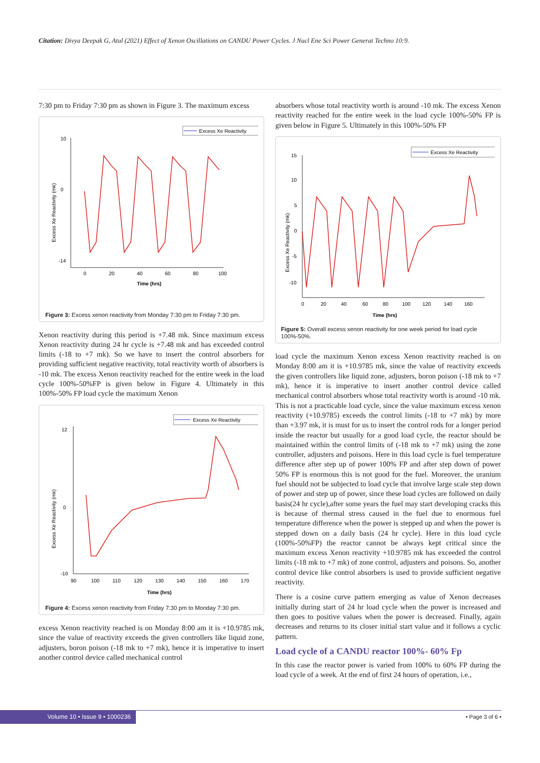Citation: Divya Deepak G, Atul (2021) Effect of Xenon Oscillations on CANDU Power Cycles. J Nucl Ene Sci Power Generat Techno 10:9.
7:30 pm to Friday 7:30 pm as shown in Figure 3. The maximum excess
Excess Xe Reactivity
10
0
-14
0
20
40
60
80
100
Time (hrs)
Excess Xe Reactivity (mk)
Figure 3: Excess xenon reactivity from Monday 7:30 pm to Friday 7:30 pm.
Xenon reactivity during this period is +7.48 mk. Since maximum excess Xenon reactivity during 24 hr cycle is +7.48 mk and has exceeded control limits (-18 to +7 mk). So we have to insert the control absorbers for providing sufficient negative reactivity, total reactivity worth of absorbers is -10 mk. The excess Xenon reactivity reached for the entire week in the load cycle 100%-50%FP is given below in Figure 4. Ultimately in this 100%-50% FP load cycle the maximum Xenon
Excess Xe Reactivity
12
0
-10
90
100
110
120
130
140
150
160
170
Time (hrs)
Excess Xe Reactivity (mk)
Figure 4: Excess xenon reactivity from Friday 7:30 pm to Monday 7:30 pm.
excess Xenon reactivity reached is on Monday 8:00 am it is +10.9785 mk, since the value of reactivity exceeds the given controllers like liquid zone, adjusters, boron poison (-18 mk to +7 mk), hence it is imperative to insert another control device called mechanical control
absorbers whose total reactivity worth is around -10 mk. The excess Xenon reactivity reached for the entire week in the load cycle 100%-50% FP is given below in Figure 5. Ultimately in this 100%-50% FP
Excess Xe Reactivity
15
10
5
0
-5
-10
0
20
40
60
80
100
120
140
160
Time (hrs)
Excess Xe Reactivity (mk)
Figure 5: Overall excess xenon reactivity for one week period for load cycle 100%-50%.
load cycle the maximum Xenon excess Xenon reactivity reached is on Monday 8:00 am it is +10.9785 mk, since the value of reactivity exceeds the given controllers like liquid zone, adjusters, boron poison (-18 mk to +7 mk), hence it is imperative to insert another control device called mechanical control absorbers whose total reactivity worth is around -10 mk. This is not a practicable load cycle, since the value maximum excess xenon reactivity (+10.9785) exceeds the control limits (-18 to +7 mk) by more than +3.97 mk, it is must for us to insert the control rods for a longer period inside the reactor but usually for a good load cycle, the reactor should be maintained within the control limits of (-18 mk to +7 mk) using the zone controller, adjusters and poisons. Here in this load cycle is fuel temperature difference after step up of power 100% FP and after step down of power 50% FP is enormous this is not good for the fuel. Moreover, the uranium fuel should not be subjected to load cycle that involve large scale step down of power and step up of power, since these load cycles are followed on daily basis(24 hr cycle),after some years the fuel may start developing cracks this is because of thermal stress caused in the fuel due to enormous fuel temperature difference when the power is stepped up and when the power is stepped down on a daily basis (24 hr cycle). Here in this load cycle (100%-50%FP) the reactor cannot be always kept critical since the maximum excess Xenon reactivity +10.9785 mk has exceeded the control limits (-18 mk to +7 mk) of zone control, adjusters and poisons. So, another control device like control absorbers is used to provide sufficient negative reactivity.
There is a cosine curve pattern emerging as value of Xenon decreases initially during start of 24 hr load cycle when the power is increased and then goes to positive values when the power is decreased. Finally, again decreases and returns to its closer initial start value and it follows a cyclic pattern.
Load cycle of a CANDU reactor 100%- 60% Fp
In this case the reactor power is varied from 100% to 60% FP during the load cycle of a week. At the end of first 24 hours of operation, i.e.,
Volume 10 • Issue 9 • 1000236 • Page 3 of 6 •